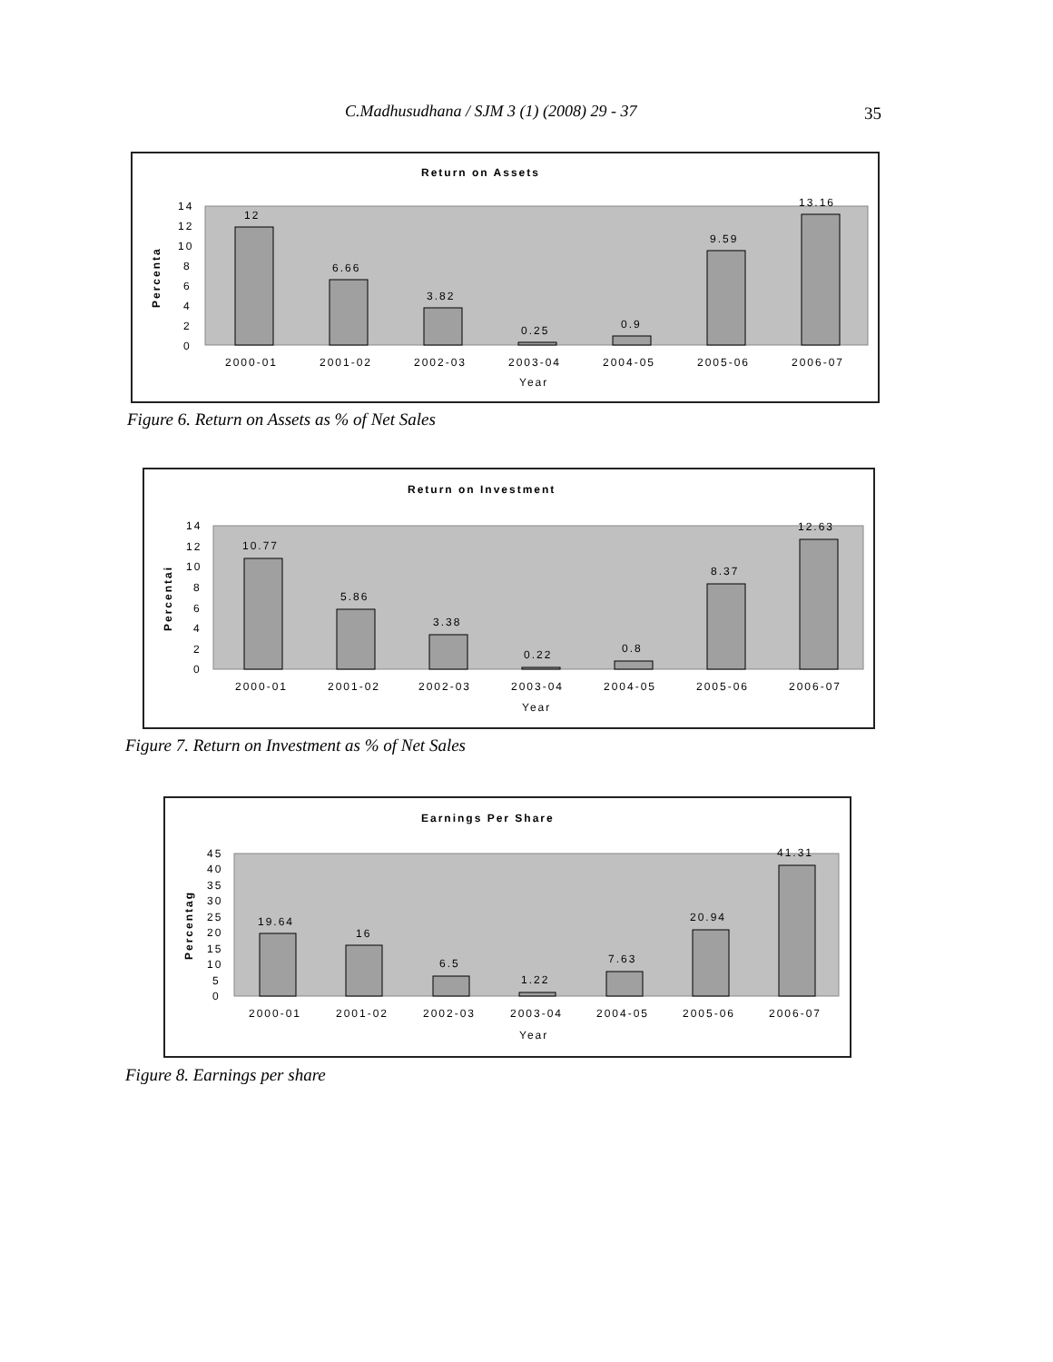C.Madhusudhana / SJM 3 (1) (2008) 29 - 37
35
Return on Assets
14
12
10
8
6
4
2
0
Percenta
12
6.66
3.82
0.25
0.9
9.59
13.16
2000-01
2001-02
2002-03
2003-04
2004-05
2005-06
2006-07
Year
Figure 6. Return on Assets as % of Net Sales
Return on Investment
14
12
10
8
6
4
2
0
Percentai
10.77
5.86
3.38
0.22
0.8
8.37
12.63
2000-01
2001-02
2002-03
2003-04
2004-05
2005-06
2006-07
Year
Figure 7. Return on Investment as % of Net Sales
Earnings Per Share
45
40
35
30
25
20
15
10
5
0
Percentag
19.64
16
6.5
1.22
7.63
20.94
41.31
2000-01
2001-02
2002-03
2003-04
2004-05
2005-06
2006-07
Year
Figure 8. Earnings per share